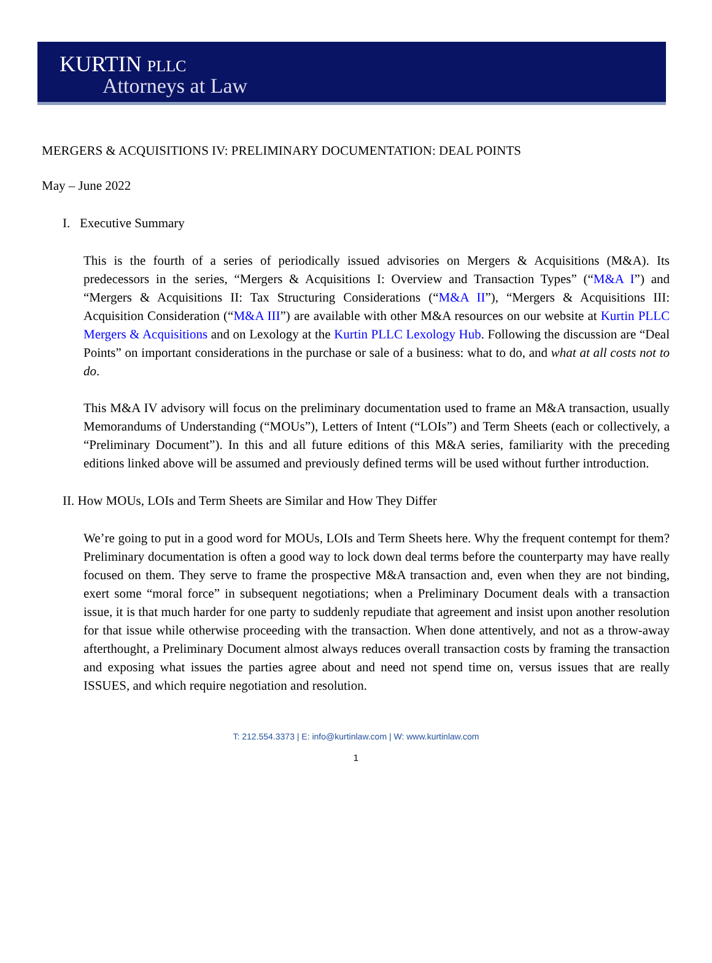KURTIN PLLC
Attorneys at Law
MERGERS & ACQUISITIONS IV: PRELIMINARY DOCUMENTATION: DEAL POINTS
May – June 2022
I. Executive Summary
This is the fourth of a series of periodically issued advisories on Mergers & Acquisitions (M&A). Its predecessors in the series, “Mergers & Acquisitions I: Overview and Transaction Types” (“M&A I”) and “Mergers & Acquisitions II: Tax Structuring Considerations (“M&A II”), “Mergers & Acquisitions III: Acquisition Consideration (“M&A III”) are available with other M&A resources on our website at Kurtin PLLC Mergers & Acquisitions and on Lexology at the Kurtin PLLC Lexology Hub. Following the discussion are “Deal Points” on important considerations in the purchase or sale of a business: what to do, and what at all costs not to do.
This M&A IV advisory will focus on the preliminary documentation used to frame an M&A transaction, usually Memorandums of Understanding (“MOUs”), Letters of Intent (“LOIs”) and Term Sheets (each or collectively, a “Preliminary Document”). In this and all future editions of this M&A series, familiarity with the preceding editions linked above will be assumed and previously defined terms will be used without further introduction.
II. How MOUs, LOIs and Term Sheets are Similar and How They Differ
We’re going to put in a good word for MOUs, LOIs and Term Sheets here. Why the frequent contempt for them? Preliminary documentation is often a good way to lock down deal terms before the counterparty may have really focused on them. They serve to frame the prospective M&A transaction and, even when they are not binding, exert some “moral force” in subsequent negotiations; when a Preliminary Document deals with a transaction issue, it is that much harder for one party to suddenly repudiate that agreement and insist upon another resolution for that issue while otherwise proceeding with the transaction. When done attentively, and not as a throw-away afterthought, a Preliminary Document almost always reduces overall transaction costs by framing the transaction and exposing what issues the parties agree about and need not spend time on, versus issues that are really ISSUES, and which require negotiation and resolution.
T: 212.554.3373 | E: info@kurtinlaw.com | W: www.kurtinlaw.com
1